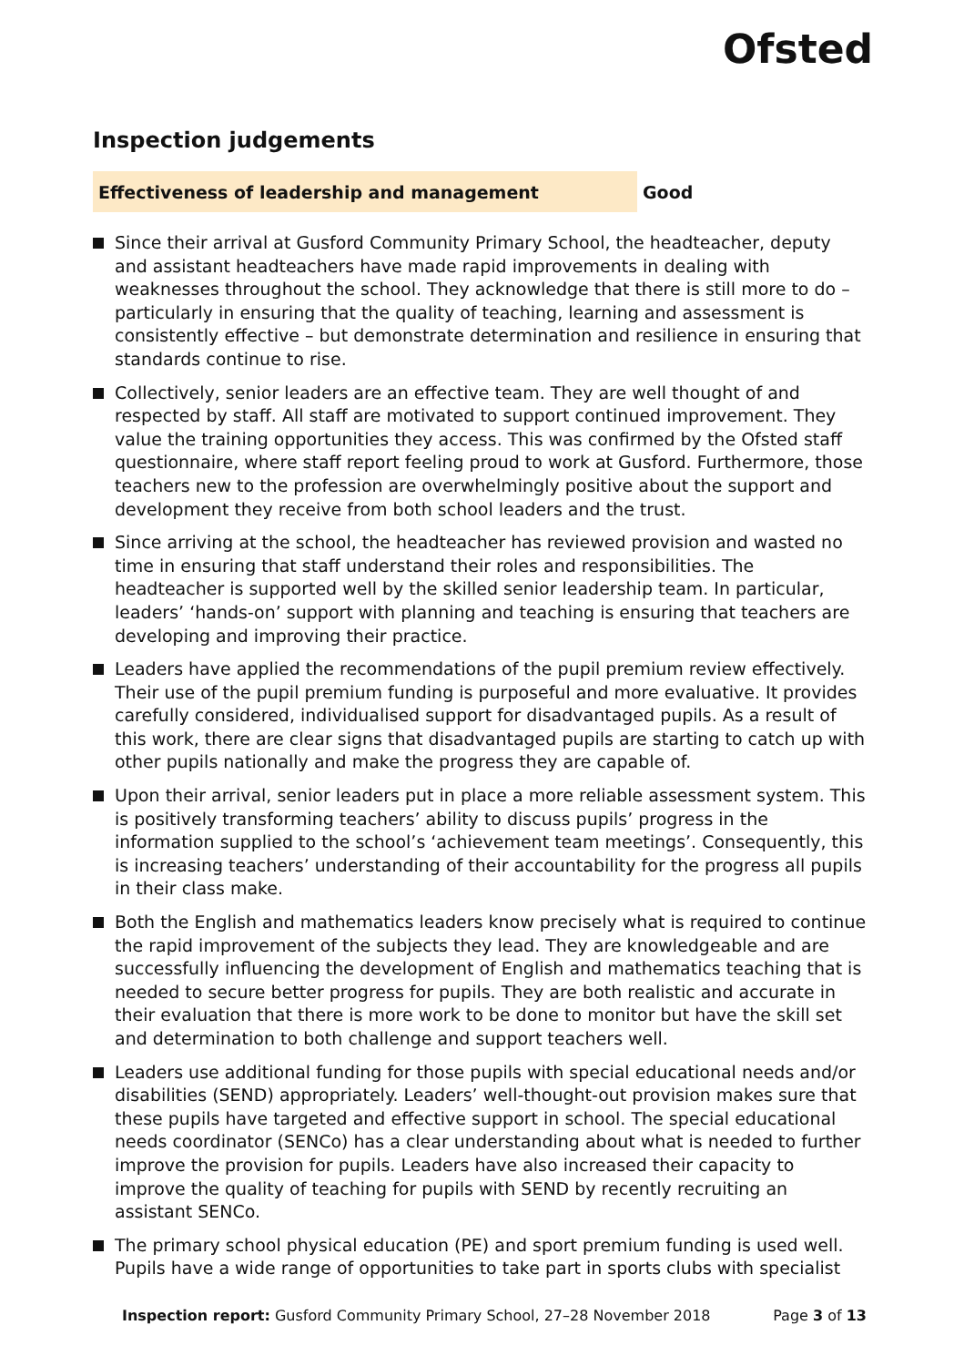Ofsted
Inspection judgements
Effectiveness of leadership and management Good
Since their arrival at Gusford Community Primary School, the headteacher, deputy and assistant headteachers have made rapid improvements in dealing with weaknesses throughout the school. They acknowledge that there is still more to do – particularly in ensuring that the quality of teaching, learning and assessment is consistently effective – but demonstrate determination and resilience in ensuring that standards continue to rise.
Collectively, senior leaders are an effective team. They are well thought of and respected by staff. All staff are motivated to support continued improvement. They value the training opportunities they access. This was confirmed by the Ofsted staff questionnaire, where staff report feeling proud to work at Gusford. Furthermore, those teachers new to the profession are overwhelmingly positive about the support and development they receive from both school leaders and the trust.
Since arriving at the school, the headteacher has reviewed provision and wasted no time in ensuring that staff understand their roles and responsibilities. The headteacher is supported well by the skilled senior leadership team. In particular, leaders’ ‘hands-on’ support with planning and teaching is ensuring that teachers are developing and improving their practice.
Leaders have applied the recommendations of the pupil premium review effectively. Their use of the pupil premium funding is purposeful and more evaluative. It provides carefully considered, individualised support for disadvantaged pupils. As a result of this work, there are clear signs that disadvantaged pupils are starting to catch up with other pupils nationally and make the progress they are capable of.
Upon their arrival, senior leaders put in place a more reliable assessment system. This is positively transforming teachers’ ability to discuss pupils’ progress in the information supplied to the school’s ‘achievement team meetings’. Consequently, this is increasing teachers’ understanding of their accountability for the progress all pupils in their class make.
Both the English and mathematics leaders know precisely what is required to continue the rapid improvement of the subjects they lead. They are knowledgeable and are successfully influencing the development of English and mathematics teaching that is needed to secure better progress for pupils. They are both realistic and accurate in their evaluation that there is more work to be done to monitor but have the skill set and determination to both challenge and support teachers well.
Leaders use additional funding for those pupils with special educational needs and/or disabilities (SEND) appropriately. Leaders’ well-thought-out provision makes sure that these pupils have targeted and effective support in school. The special educational needs coordinator (SENCo) has a clear understanding about what is needed to further improve the provision for pupils. Leaders have also increased their capacity to improve the quality of teaching for pupils with SEND by recently recruiting an assistant SENCo.
The primary school physical education (PE) and sport premium funding is used well. Pupils have a wide range of opportunities to take part in sports clubs with specialist
Inspection report: Gusford Community Primary School, 27–28 November 2018 Page 3 of 13